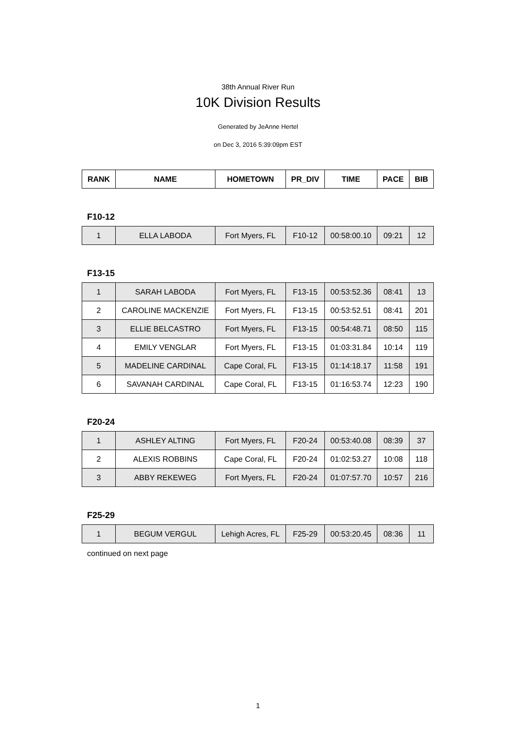38th Annual River Run
10K Division Results
Generated by JeAnne Hertel
on Dec 3, 2016 5:39:09pm EST
| RANK | NAME | HOMETOWN | PR_DIV | TIME | PACE | BIB |
| --- | --- | --- | --- | --- | --- | --- |
F10-12
| 1 | ELLA LABODA | Fort Myers, FL | F10-12 | 00:58:00.10 | 09:21 | 12 |
F13-15
| 1 | SARAH LABODA | Fort Myers, FL | F13-15 | 00:53:52.36 | 08:41 | 13 |
| 2 | CAROLINE MACKENZIE | Fort Myers, FL | F13-15 | 00:53:52.51 | 08:41 | 201 |
| 3 | ELLIE BELCASTRO | Fort Myers, FL | F13-15 | 00:54:48.71 | 08:50 | 115 |
| 4 | EMILY VENGLAR | Fort Myers, FL | F13-15 | 01:03:31.84 | 10:14 | 119 |
| 5 | MADELINE CARDINAL | Cape Coral, FL | F13-15 | 01:14:18.17 | 11:58 | 191 |
| 6 | SAVANAH CARDINAL | Cape Coral, FL | F13-15 | 01:16:53.74 | 12:23 | 190 |
F20-24
| 1 | ASHLEY ALTING | Fort Myers, FL | F20-24 | 00:53:40.08 | 08:39 | 37 |
| 2 | ALEXIS ROBBINS | Cape Coral, FL | F20-24 | 01:02:53.27 | 10:08 | 118 |
| 3 | ABBY REKEWEG | Fort Myers, FL | F20-24 | 01:07:57.70 | 10:57 | 216 |
F25-29
| 1 | BEGUM VERGUL | Lehigh Acres, FL | F25-29 | 00:53:20.45 | 08:36 | 11 |
continued on next page
1